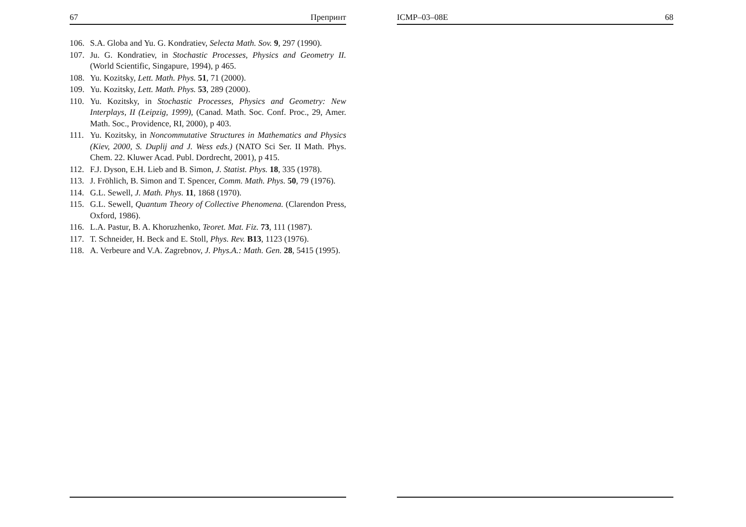67 Препринт
106. S.A. Globa and Yu. G. Kondratiev, Selecta Math. Sov. 9, 297 (1990).
107. Ju. G. Kondratiev, in Stochastic Processes, Physics and Geometry II. (World Scientific, Singapure, 1994), p 465.
108. Yu. Kozitsky, Lett. Math. Phys. 51, 71 (2000).
109. Yu. Kozitsky, Lett. Math. Phys. 53, 289 (2000).
110. Yu. Kozitsky, in Stochastic Processes, Physics and Geometry: New Interplays, II (Leipzig, 1999), (Canad. Math. Soc. Conf. Proc., 29, Amer. Math. Soc., Providence, RI, 2000), p 403.
111. Yu. Kozitsky, in Noncommutative Structures in Mathematics and Physics (Kiev, 2000, S. Duplij and J. Wess eds.) (NATO Sci Ser. II Math. Phys. Chem. 22. Kluwer Acad. Publ. Dordrecht, 2001), p 415.
112. F.J. Dyson, E.H. Lieb and B. Simon, J. Statist. Phys. 18, 335 (1978).
113. J. Fröhlich, B. Simon and T. Spencer, Comm. Math. Phys. 50, 79 (1976).
114. G.L. Sewell, J. Math. Phys. 11, 1868 (1970).
115. G.L. Sewell, Quantum Theory of Collective Phenomena. (Clarendon Press, Oxford, 1986).
116. L.A. Pastur, B. A. Khoruzhenko, Teoret. Mat. Fiz. 73, 111 (1987).
117. T. Schneider, H. Beck and E. Stoll, Phys. Rev. B13, 1123 (1976).
118. A. Verbeure and V.A. Zagrebnov, J. Phys.A.: Math. Gen. 28, 5415 (1995).
ICMP–03–08E 68